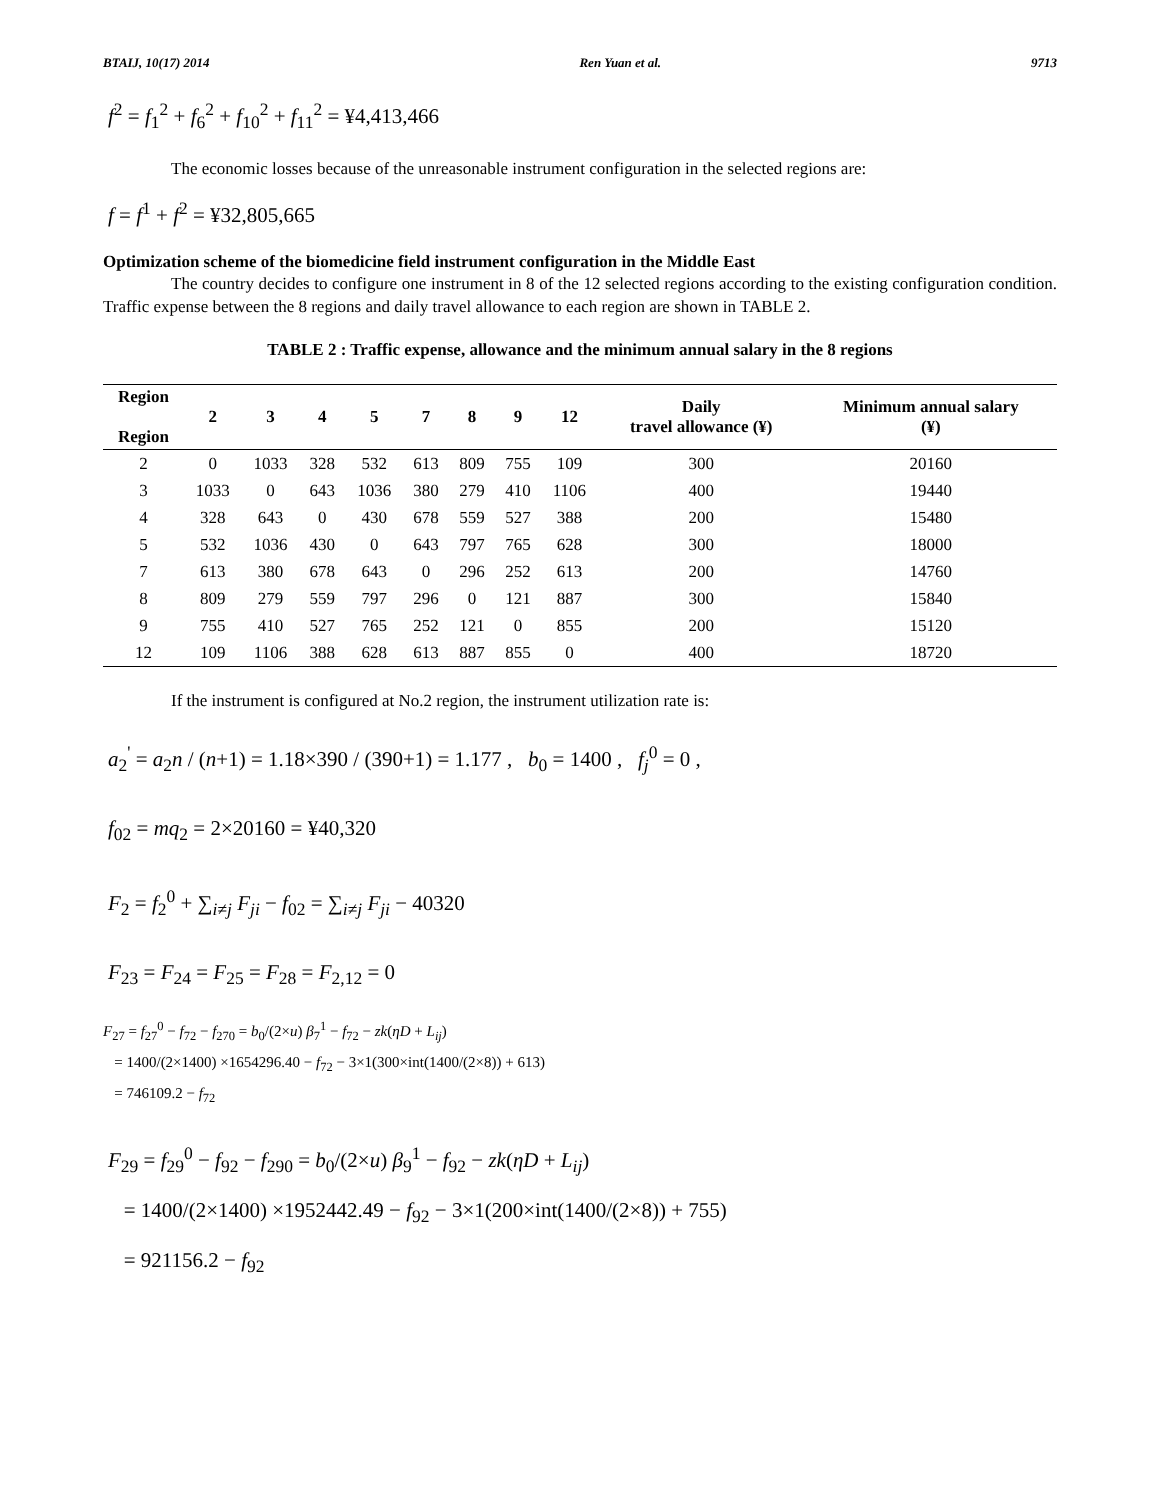BTAIJ, 10(17) 2014 Ren Yuan et al. 9713
f<sup>2</sup> = f<sub>1</sub><sup>2</sup> + f<sub>6</sub><sup>2</sup> + f<sub>10</sub><sup>2</sup> + f<sub>11</sub><sup>2</sup> = ¥4,413,466
The economic losses because of the unreasonable instrument configuration in the selected regions are:
f = f<sup>1</sup> + f<sup>2</sup> = ¥32,805,665
Optimization scheme of the biomedicine field instrument configuration in the Middle East
The country decides to configure one instrument in 8 of the 12 selected regions according to the existing configuration condition. Traffic expense between the 8 regions and daily travel allowance to each region are shown in TABLE 2.
TABLE 2 : Traffic expense, allowance and the minimum annual salary in the 8 regions
| Region Region | 2 | 3 | 4 | 5 | 7 | 8 | 9 | 12 | Daily travel allowance (¥) | Minimum annual salary (¥) |
| --- | --- | --- | --- | --- | --- | --- | --- | --- | --- | --- |
| 2 | 0 | 1033 | 328 | 532 | 613 | 809 | 755 | 109 | 300 | 20160 |
| 3 | 1033 | 0 | 643 | 1036 | 380 | 279 | 410 | 1106 | 400 | 19440 |
| 4 | 328 | 643 | 0 | 430 | 678 | 559 | 527 | 388 | 200 | 15480 |
| 5 | 532 | 1036 | 430 | 0 | 643 | 797 | 765 | 628 | 300 | 18000 |
| 7 | 613 | 380 | 678 | 643 | 0 | 296 | 252 | 613 | 200 | 14760 |
| 8 | 809 | 279 | 559 | 797 | 296 | 0 | 121 | 887 | 300 | 15840 |
| 9 | 755 | 410 | 527 | 765 | 252 | 121 | 0 | 855 | 200 | 15120 |
| 12 | 109 | 1106 | 388 | 628 | 613 | 887 | 855 | 0 | 400 | 18720 |
If the instrument is configured at No.2 region, the instrument utilization rate is:
a<sub>2</sub><sup>'</sup> = a<sub>2</sub>n / (n+1) = 1.18×390 / (390+1) = 1.177 , b<sub>0</sub> = 1400 , f<sub>j</sub><sup>0</sup> = 0 ,
f<sub>02</sub> = mq<sub>2</sub> = 2×20160 = ¥40,320
F<sub>2</sub> = f<sub>2</sub><sup>0</sup> + ∑<sub>i≠j</sub> F<sub>ji</sub> − f<sub>02</sub> = ∑<sub>i≠j</sub> F<sub>ji</sub> − 40320
F<sub>23</sub> = F<sub>24</sub> = F<sub>25</sub> = F<sub>28</sub> = F<sub>2,12</sub> = 0
F<sub>27</sub> = f<sub>27</sub><sup>0</sup> − f<sub>72</sub> − f<sub>270</sub> = b<sub>0</sub>/(2×u) β<sub>7</sub><sup>1</sup> − f<sub>72</sub> − zk(ηD + L<sub>ij</sub>)
= 1400/(2×1400) ×1654296.40 − f<sub>72</sub> − 3×1(300×int(1400/(2×8)) + 613)
= 746109.2 − f<sub>72</sub>
F<sub>29</sub> = f<sub>29</sub><sup>0</sup> − f<sub>92</sub> − f<sub>290</sub> = b<sub>0</sub>/(2×u) β<sub>9</sub><sup>1</sup> − f<sub>92</sub> − zk(ηD + L<sub>ij</sub>)
= 1400/(2×1400) ×1952442.49 − f<sub>92</sub> − 3×1(200×int(1400/(2×8)) + 755)
= 921156.2 − f<sub>92</sub>